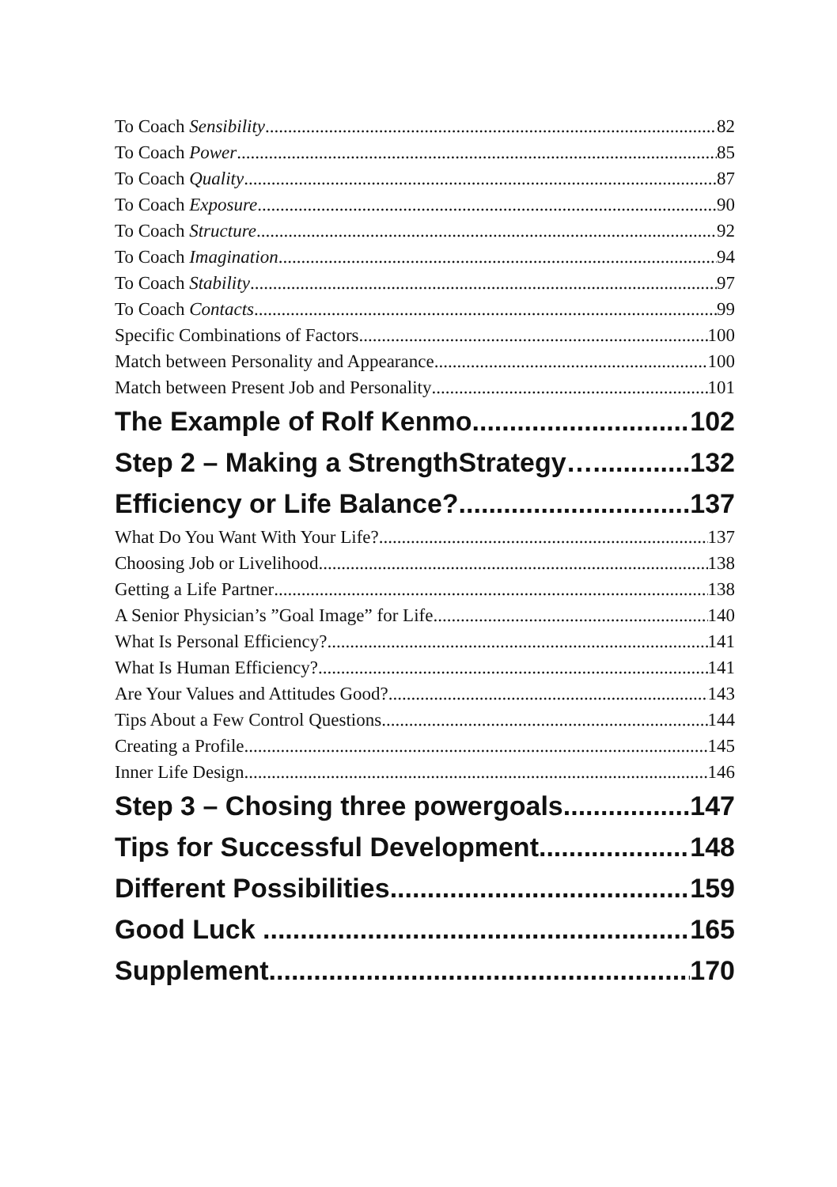To Coach Sensibility 82
To Coach Power 85
To Coach Quality 87
To Coach Exposure 90
To Coach Structure 92
To Coach Imagination 94
To Coach Stability 97
To Coach Contacts 99
Specific Combinations of Factors 100
Match between Personality and Appearance 100
Match between Present Job and Personality 101
The Example of Rolf Kenmo 102
Step 2 – Making a StrengthStrategy… 132
Efficiency or Life Balance? 137
What Do You Want With Your Life? 137
Choosing Job or Livelihood 138
Getting a Life Partner 138
A Senior Physician’s ”Goal Image” for Life 140
What Is Personal Efficiency? 141
What Is Human Efficiency? 141
Are Your Values and Attitudes Good? 143
Tips About a Few Control Questions 144
Creating a Profile 145
Inner Life Design 146
Step 3 – Chosing three powergoals 147
Tips for Successful Development 148
Different Possibilities 159
Good Luck ... 165
Supplement 170